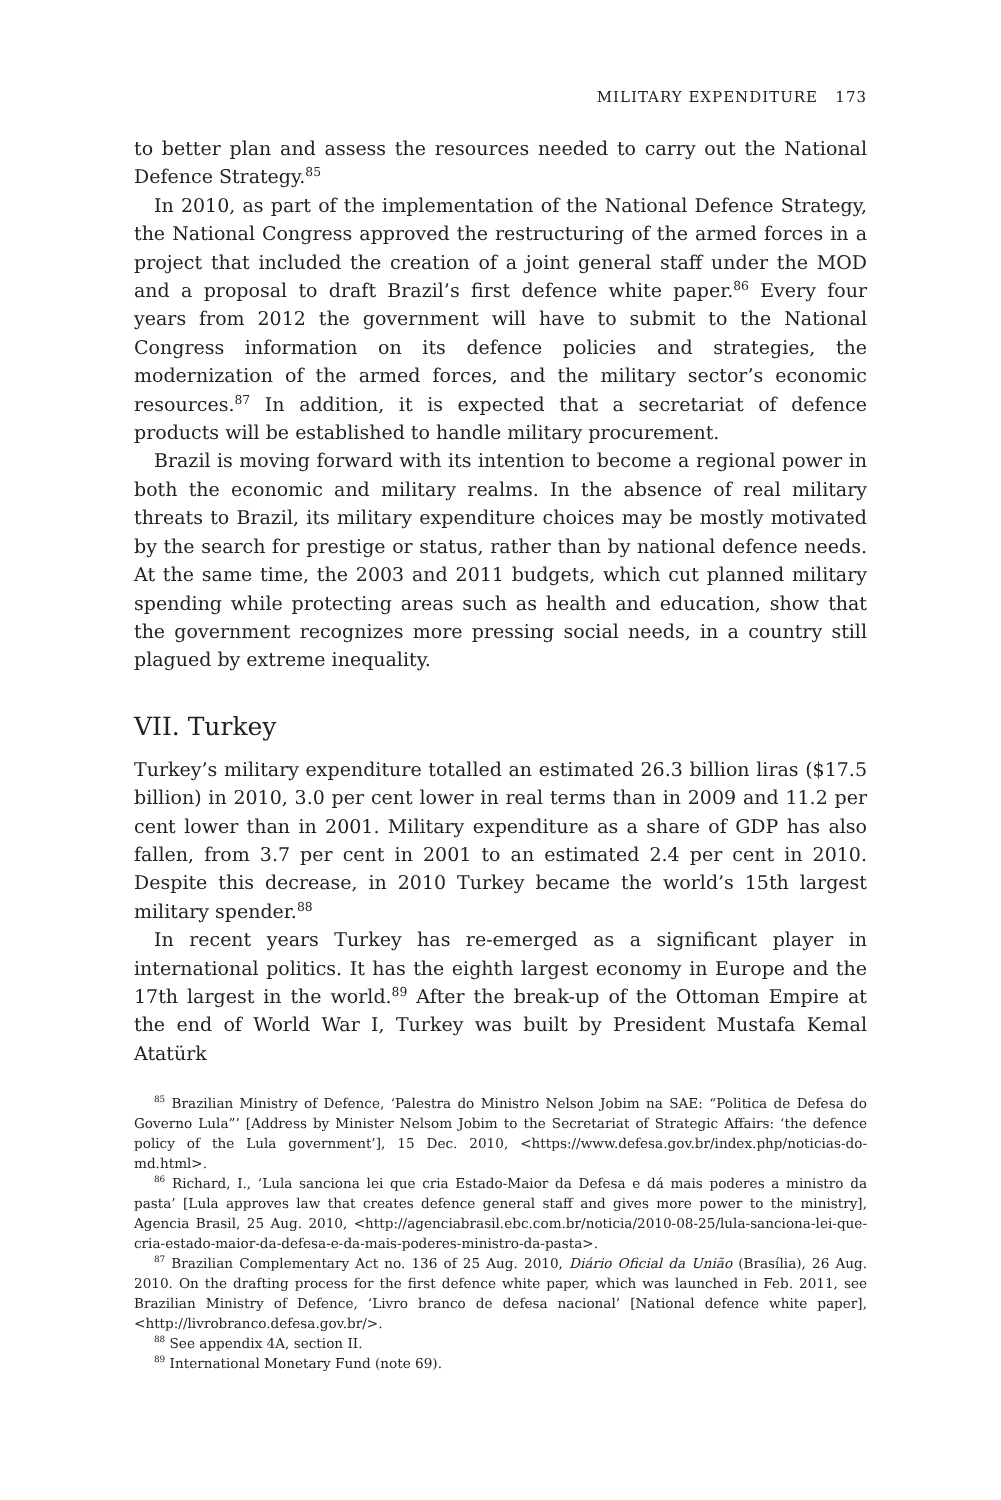MILITARY EXPENDITURE 173
to better plan and assess the resources needed to carry out the National Defence Strategy.<sup>85</sup>
In 2010, as part of the implementation of the National Defence Strategy, the National Congress approved the restructuring of the armed forces in a project that included the creation of a joint general staff under the MOD and a proposal to draft Brazil’s first defence white paper.<sup>86</sup> Every four years from 2012 the government will have to submit to the National Congress information on its defence policies and strategies, the modernization of the armed forces, and the military sector’s economic resources.<sup>87</sup> In addition, it is expected that a secretariat of defence products will be established to handle military procurement.
Brazil is moving forward with its intention to become a regional power in both the economic and military realms. In the absence of real military threats to Brazil, its military expenditure choices may be mostly motivated by the search for prestige or status, rather than by national defence needs. At the same time, the 2003 and 2011 budgets, which cut planned military spending while protecting areas such as health and education, show that the government recognizes more pressing social needs, in a country still plagued by extreme inequality.
VII. Turkey
Turkey’s military expenditure totalled an estimated 26.3 billion liras ($17.5 billion) in 2010, 3.0 per cent lower in real terms than in 2009 and 11.2 per cent lower than in 2001. Military expenditure as a share of GDP has also fallen, from 3.7 per cent in 2001 to an estimated 2.4 per cent in 2010. Despite this decrease, in 2010 Turkey became the world’s 15th largest military spender.<sup>88</sup>
In recent years Turkey has re-emerged as a significant player in international politics. It has the eighth largest economy in Europe and the 17th largest in the world.<sup>89</sup> After the break-up of the Ottoman Empire at the end of World War I, Turkey was built by President Mustafa Kemal Atatürk
<sup>85</sup> Brazilian Ministry of Defence, ‘Palestra do Ministro Nelson Jobim na SAE: “Politica de Defesa do Governo Lula”’ [Address by Minister Nelsom Jobim to the Secretariat of Strategic Affairs: ‘the defence policy of the Lula government’], 15 Dec. 2010, <https://www.defesa.gov.br/index.php/noticias-do-md.html>.
<sup>86</sup> Richard, I., ‘Lula sanciona lei que cria Estado-Maior da Defesa e dá mais poderes a ministro da pasta’ [Lula approves law that creates defence general staff and gives more power to the ministry], Agencia Brasil, 25 Aug. 2010, <http://agenciabrasil.ebc.com.br/noticia/2010-08-25/lula-sanciona-lei-que-cria-estado-maior-da-defesa-e-da-mais-poderes-ministro-da-pasta>.
<sup>87</sup> Brazilian Complementary Act no. 136 of 25 Aug. 2010, Diário Oficial da União (Brasília), 26 Aug. 2010. On the drafting process for the first defence white paper, which was launched in Feb. 2011, see Brazilian Ministry of Defence, ‘Livro branco de defesa nacional’ [National defence white paper], <http://livrobranco.defesa.gov.br/>.
<sup>88</sup> See appendix 4A, section II.
<sup>89</sup> International Monetary Fund (note 69).